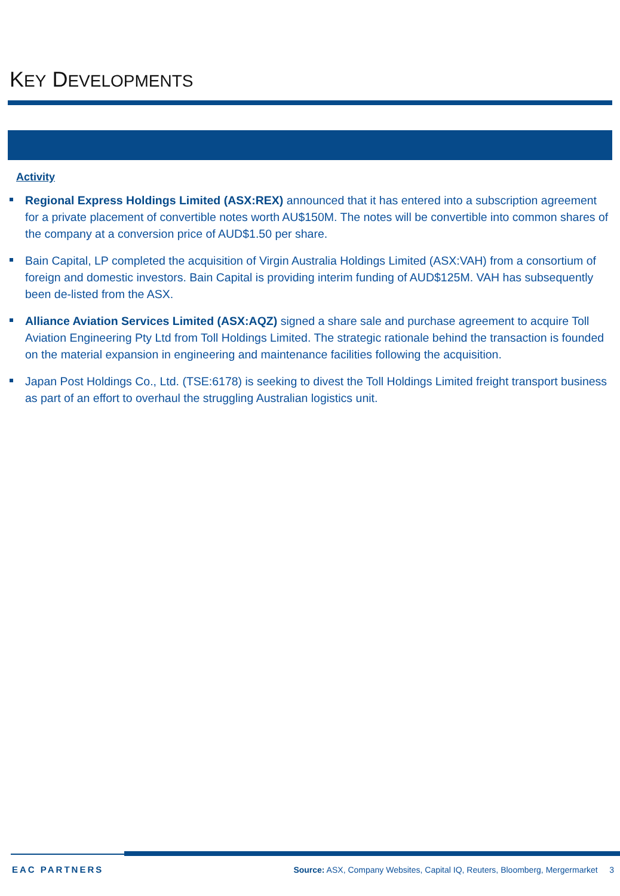KEY DEVELOPMENTS
Activity
Regional Express Holdings Limited (ASX:REX) announced that it has entered into a subscription agreement for a private placement of convertible notes worth AU$150M. The notes will be convertible into common shares of the company at a conversion price of AUD$1.50 per share.
Bain Capital, LP completed the acquisition of Virgin Australia Holdings Limited (ASX:VAH) from a consortium of foreign and domestic investors. Bain Capital is providing interim funding of AUD$125M. VAH has subsequently been de-listed from the ASX.
Alliance Aviation Services Limited (ASX:AQZ) signed a share sale and purchase agreement to acquire Toll Aviation Engineering Pty Ltd from Toll Holdings Limited. The strategic rationale behind the transaction is founded on the material expansion in engineering and maintenance facilities following the acquisition.
Japan Post Holdings Co., Ltd. (TSE:6178) is seeking to divest the Toll Holdings Limited freight transport business as part of an effort to overhaul the struggling Australian logistics unit.
EAC PARTNERS Source: ASX, Company Websites, Capital IQ, Reuters, Bloomberg, Mergermarket 3